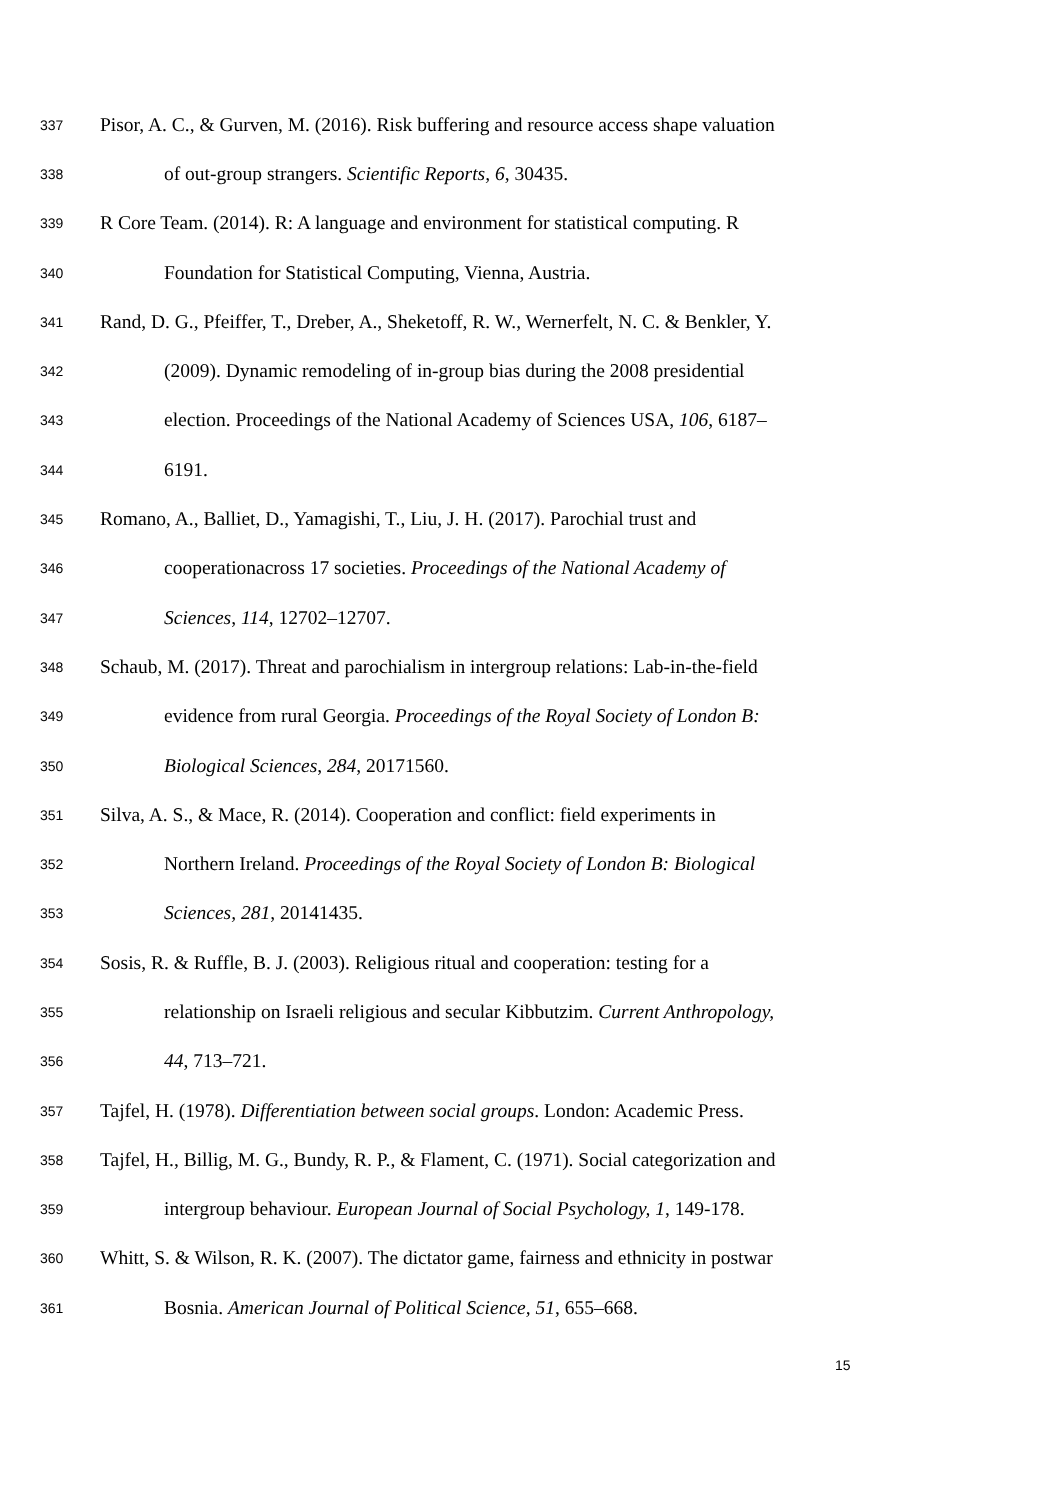337 Pisor, A. C., & Gurven, M. (2016). Risk buffering and resource access shape valuation
338 of out-group strangers. Scientific Reports, 6, 30435.
339 R Core Team. (2014). R: A language and environment for statistical computing. R
340 Foundation for Statistical Computing, Vienna, Austria.
341 Rand, D. G., Pfeiffer, T., Dreber, A., Sheketoff, R. W., Wernerfelt, N. C. & Benkler, Y.
342 (2009). Dynamic remodeling of in-group bias during the 2008 presidential
343 election. Proceedings of the National Academy of Sciences USA, 106, 6187–
344 6191.
345 Romano, A., Balliet, D., Yamagishi, T., Liu, J. H. (2017). Parochial trust and
346 cooperationacross 17 societies. Proceedings of the National Academy of
347 Sciences, 114, 12702–12707.
348 Schaub, M. (2017). Threat and parochialism in intergroup relations: Lab-in-the-field
349 evidence from rural Georgia. Proceedings of the Royal Society of London B:
350 Biological Sciences, 284, 20171560.
351 Silva, A. S., & Mace, R. (2014). Cooperation and conflict: field experiments in
352 Northern Ireland. Proceedings of the Royal Society of London B: Biological
353 Sciences, 281, 20141435.
354 Sosis, R. & Ruffle, B. J. (2003). Religious ritual and cooperation: testing for a
355 relationship on Israeli religious and secular Kibbutzim. Current Anthropology,
356 44, 713–721.
357 Tajfel, H. (1978). Differentiation between social groups. London: Academic Press.
358 Tajfel, H., Billig, M. G., Bundy, R. P., & Flament, C. (1971). Social categorization and
359 intergroup behaviour. European Journal of Social Psychology, 1, 149-178.
360 Whitt, S. & Wilson, R. K. (2007). The dictator game, fairness and ethnicity in postwar
361 Bosnia. American Journal of Political Science, 51, 655–668.
15